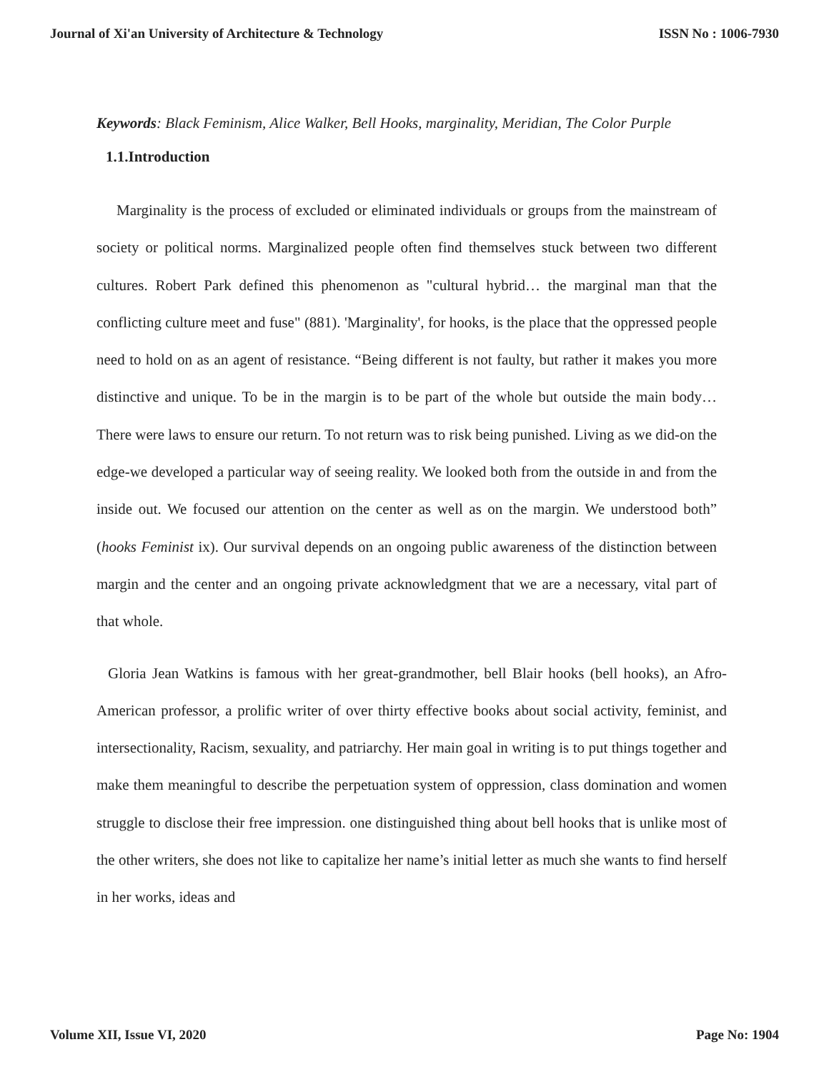Journal of Xi'an University of Architecture & Technology ISSN No : 1006-7930
Keywords: Black Feminism, Alice Walker, Bell Hooks, marginality, Meridian, The Color Purple
1.1.Introduction
Marginality is the process of excluded or eliminated individuals or groups from the mainstream of society or political norms. Marginalized people often find themselves stuck between two different cultures. Robert Park defined this phenomenon as "cultural hybrid… the marginal man that the conflicting culture meet and fuse" (881). 'Marginality', for hooks, is the place that the oppressed people need to hold on as an agent of resistance. “Being different is not faulty, but rather it makes you more distinctive and unique. To be in the margin is to be part of the whole but outside the main body… There were laws to ensure our return. To not return was to risk being punished. Living as we did-on the edge-we developed a particular way of seeing reality. We looked both from the outside in and from the inside out. We focused our attention on the center as well as on the margin. We understood both” (hooks Feminist ix). Our survival depends on an ongoing public awareness of the distinction between margin and the center and an ongoing private acknowledgment that we are a necessary, vital part of that whole.
Gloria Jean Watkins is famous with her great-grandmother, bell Blair hooks (bell hooks), an Afro-American professor, a prolific writer of over thirty effective books about social activity, feminist, and intersectionality, Racism, sexuality, and patriarchy. Her main goal in writing is to put things together and make them meaningful to describe the perpetuation system of oppression, class domination and women struggle to disclose their free impression. one distinguished thing about bell hooks that is unlike most of the other writers, she does not like to capitalize her name’s initial letter as much she wants to find herself in her works, ideas and
Volume XII, Issue VI, 2020 Page No: 1904